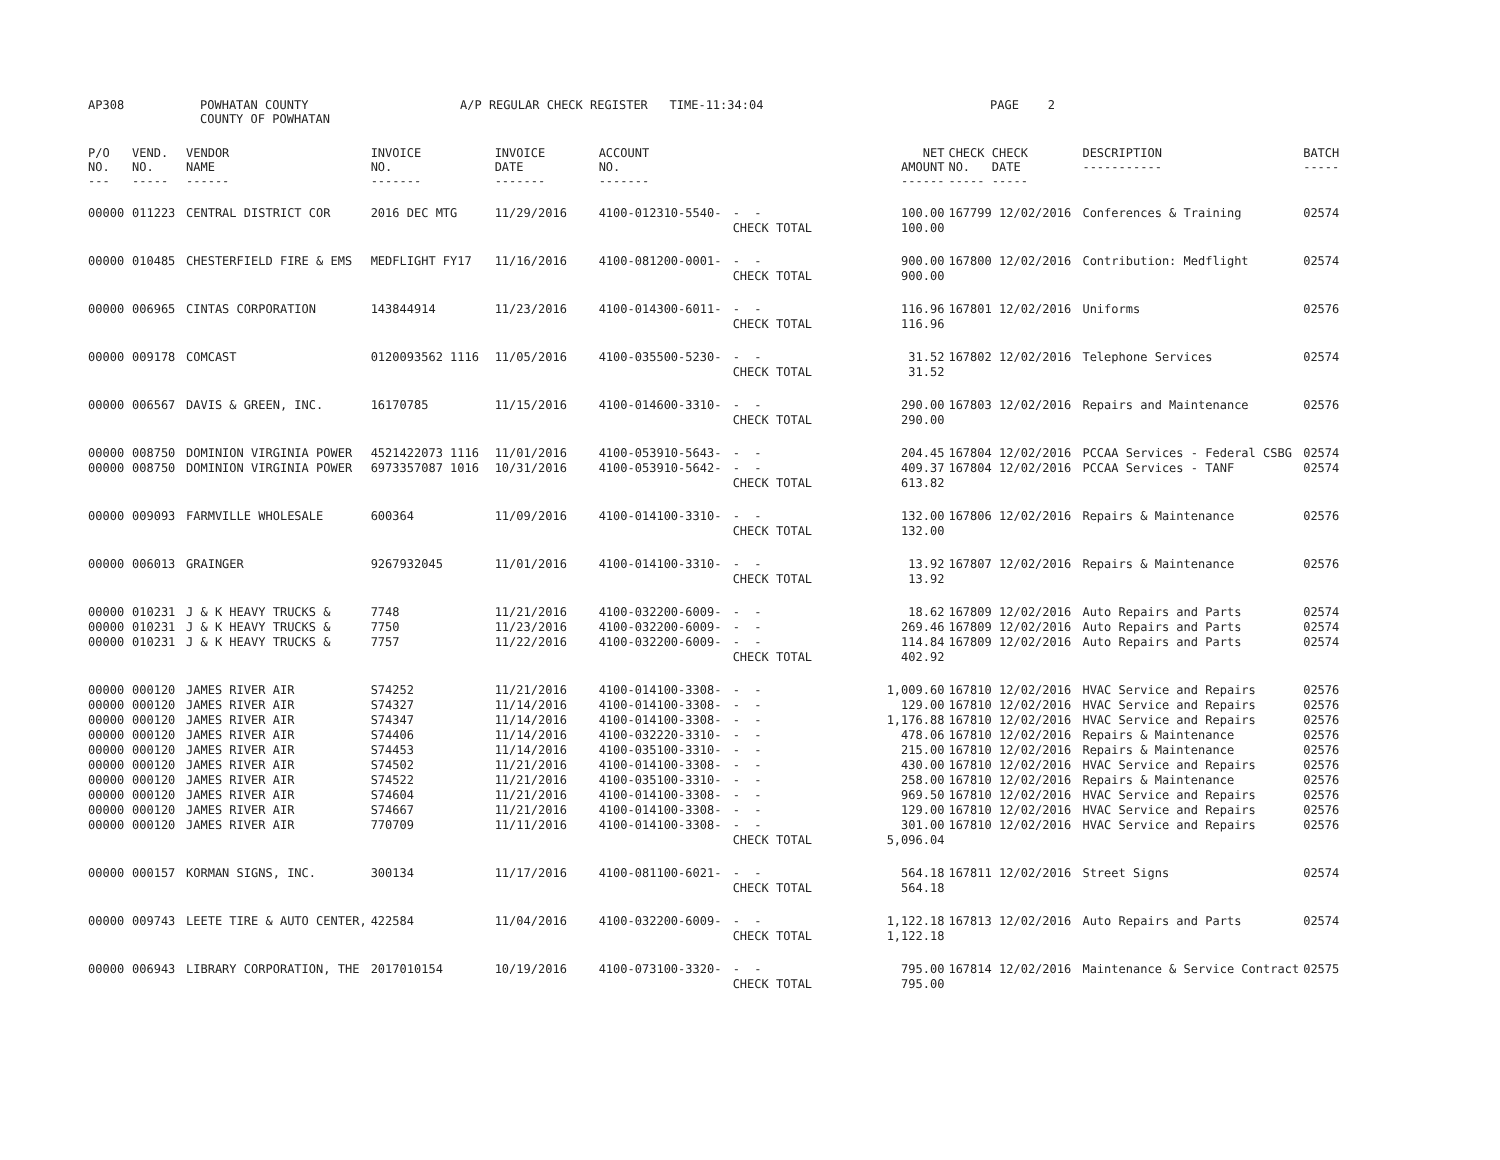AP308 POWHATAN COUNTY COUNTY OF POWHATAN A/P REGULAR CHECK REGISTER TIME-11:34:04 PAGE 2
| P/O NO. --- | VEND. NO. ----- | VENDOR NAME ------ | INVOICE NO. ------- | INVOICE DATE ------- | ACCOUNT NO. ------- | | NET AMOUNT ------ | CHECK CHECK NO. DATE ----- ----- | DESCRIPTION ----------- | BATCH ----- |
| --- | --- | --- | --- | --- | --- | --- | --- | --- | --- | --- |
| 00000 | 011223 | CENTRAL DISTRICT COR | 2016 DEC MTG | 11/29/2016 | 4100-012310-5540- | - - CHECK TOTAL | 100.00 100.00 | 167799 12/02/2016 | Conferences & Training | 02574 |
| 00000 | 010485 | CHESTERFIELD FIRE & EMS | MEDFLIGHT FY17 | 11/16/2016 | 4100-081200-0001- | - - CHECK TOTAL | 900.00 900.00 | 167800 12/02/2016 | Contribution: Medflight | 02574 |
| 00000 | 006965 | CINTAS CORPORATION | 143844914 | 11/23/2016 | 4100-014300-6011- | - - CHECK TOTAL | 116.96 116.96 | 167801 12/02/2016 | Uniforms | 02576 |
| 00000 | 009178 | COMCAST | 0120093562 1116 | 11/05/2016 | 4100-035500-5230- | - - CHECK TOTAL | 31.52 31.52 | 167802 12/02/2016 | Telephone Services | 02574 |
| 00000 | 006567 | DAVIS & GREEN, INC. | 16170785 | 11/15/2016 | 4100-014600-3310- | - - CHECK TOTAL | 290.00 290.00 | 167803 12/02/2016 | Repairs and Maintenance | 02576 |
| 00000 00000 | 008750 008750 | DOMINION VIRGINIA POWER DOMINION VIRGINIA POWER | 4521422073 1116 6973357087 1016 | 11/01/2016 10/31/2016 | 4100-053910-5643- 4100-053910-5642- | - - - - CHECK TOTAL | 204.45 409.37 613.82 | 167804 12/02/2016 167804 12/02/2016 | PCCAA Services - Federal CSBG PCCAA Services - TANF | 02574 02574 |
| 00000 | 009093 | FARMVILLE WHOLESALE | 600364 | 11/09/2016 | 4100-014100-3310- | - - CHECK TOTAL | 132.00 132.00 | 167806 12/02/2016 | Repairs & Maintenance | 02576 |
| 00000 | 006013 | GRAINGER | 9267932045 | 11/01/2016 | 4100-014100-3310- | - - CHECK TOTAL | 13.92 13.92 | 167807 12/02/2016 | Repairs & Maintenance | 02576 |
| 00000 00000 00000 | 010231 010231 010231 | J & K HEAVY TRUCKS & J & K HEAVY TRUCKS & J & K HEAVY TRUCKS & | 7748 7750 7757 | 11/21/2016 11/23/2016 11/22/2016 | 4100-032200-6009- 4100-032200-6009- 4100-032200-6009- | - - - - - - CHECK TOTAL | 18.62 269.46 114.84 402.92 | 167809 12/02/2016 167809 12/02/2016 167809 12/02/2016 | Auto Repairs and Parts Auto Repairs and Parts Auto Repairs and Parts | 02574 02574 02574 |
| 00000 00000 00000 00000 00000 00000 00000 00000 00000 00000 | 000120 000120 000120 000120 000120 000120 000120 000120 000120 000120 | JAMES RIVER AIR JAMES RIVER AIR JAMES RIVER AIR JAMES RIVER AIR JAMES RIVER AIR JAMES RIVER AIR JAMES RIVER AIR JAMES RIVER AIR JAMES RIVER AIR JAMES RIVER AIR | S74252 S74327 S74347 S74406 S74453 S74502 S74522 S74604 S74667 770709 | 11/21/2016 11/14/2016 11/14/2016 11/14/2016 11/14/2016 11/21/2016 11/21/2016 11/21/2016 11/21/2016 11/11/2016 | 4100-014100-3308- 4100-014100-3308- 4100-014100-3308- 4100-032220-3310- 4100-035100-3310- 4100-014100-3308- 4100-035100-3310- 4100-014100-3308- 4100-014100-3308- 4100-014100-3308- | - - - - - - - - - - - - - - - - - - - - CHECK TOTAL | 1,009.60 129.00 1,176.88 478.06 215.00 430.00 258.00 969.50 129.00 301.00 5,096.04 | 167810 12/02/2016 167810 12/02/2016 167810 12/02/2016 167810 12/02/2016 167810 12/02/2016 167810 12/02/2016 167810 12/02/2016 167810 12/02/2016 167810 12/02/2016 167810 12/02/2016 | HVAC Service and Repairs HVAC Service and Repairs HVAC Service and Repairs Repairs & Maintenance Repairs & Maintenance HVAC Service and Repairs Repairs & Maintenance HVAC Service and Repairs HVAC Service and Repairs HVAC Service and Repairs | 02576 02576 02576 02576 02576 02576 02576 02576 02576 02576 |
| 00000 | 000157 | KORMAN SIGNS, INC. | 300134 | 11/17/2016 | 4100-081100-6021- | - - CHECK TOTAL | 564.18 564.18 | 167811 12/02/2016 | Street Signs | 02574 |
| 00000 | 009743 | LEETE TIRE & AUTO CENTER, | 422584 | 11/04/2016 | 4100-032200-6009- | - - CHECK TOTAL | 1,122.18 1,122.18 | 167813 12/02/2016 | Auto Repairs and Parts | 02574 |
| 00000 | 006943 | LIBRARY CORPORATION, THE | 2017010154 | 10/19/2016 | 4100-073100-3320- | - - CHECK TOTAL | 795.00 795.00 | 167814 12/02/2016 | Maintenance & Service Contract | 02575 |